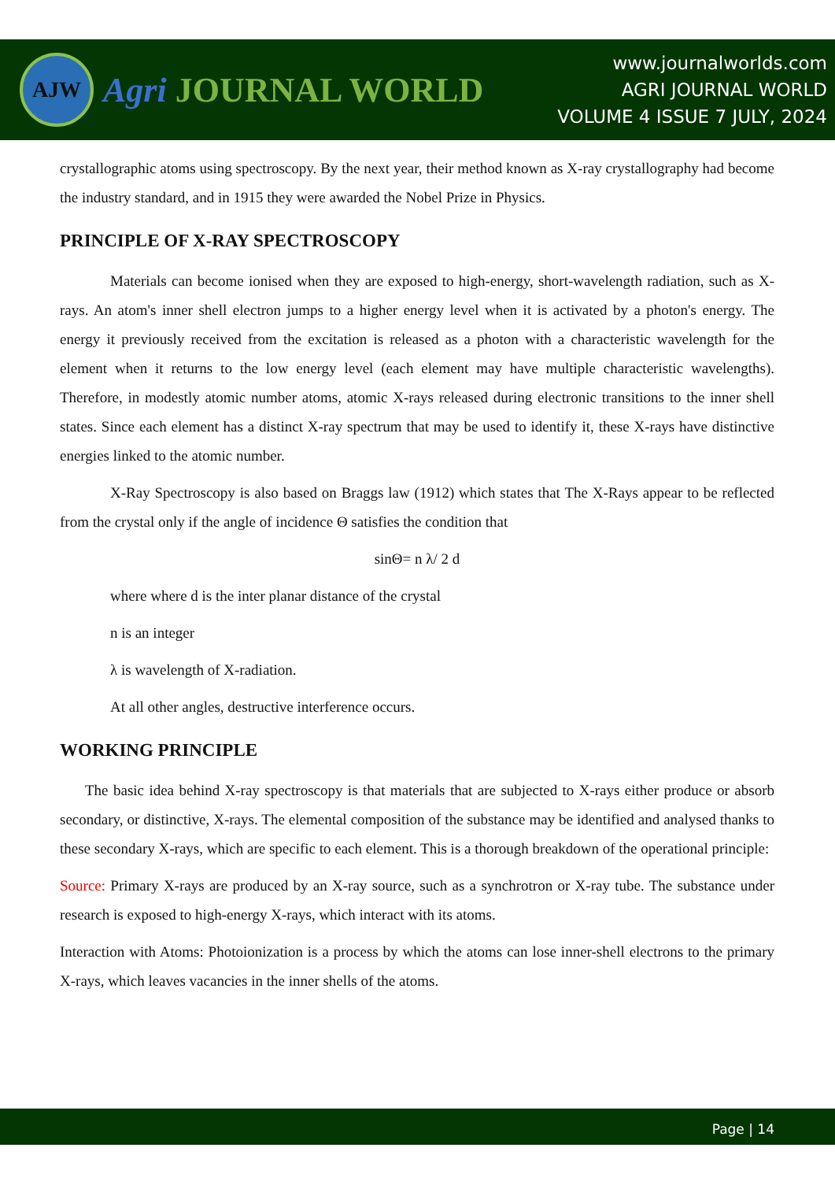AJW
Agri JOURNAL WORLD
www.journalworlds.com
AGRI JOURNAL WORLD
VOLUME 4 ISSUE 7 JULY, 2024
crystallographic atoms using spectroscopy. By the next year, their method known as X-ray crystallography had become the industry standard, and in 1915 they were awarded the Nobel Prize in Physics.
PRINCIPLE OF X-RAY SPECTROSCOPY
Materials can become ionised when they are exposed to high-energy, short-wavelength radiation, such as X-rays. An atom's inner shell electron jumps to a higher energy level when it is activated by a photon's energy. The energy it previously received from the excitation is released as a photon with a characteristic wavelength for the element when it returns to the low energy level (each element may have multiple characteristic wavelengths). Therefore, in modestly atomic number atoms, atomic X-rays released during electronic transitions to the inner shell states. Since each element has a distinct X-ray spectrum that may be used to identify it, these X-rays have distinctive energies linked to the atomic number.
X-Ray Spectroscopy is also based on Braggs law (1912) which states that The X-Rays appear to be reflected from the crystal only if the angle of incidence Θ satisfies the condition that
sinΘ= n λ/ 2 d
where where d is the inter planar distance of the crystal
n is an integer
λ is wavelength of X-radiation.
At all other angles, destructive interference occurs.
WORKING PRINCIPLE
The basic idea behind X-ray spectroscopy is that materials that are subjected to X-rays either produce or absorb secondary, or distinctive, X-rays. The elemental composition of the substance may be identified and analysed thanks to these secondary X-rays, which are specific to each element. This is a thorough breakdown of the operational principle:
Source: Primary X-rays are produced by an X-ray source, such as a synchrotron or X-ray tube. The substance under research is exposed to high-energy X-rays, which interact with its atoms.
Interaction with Atoms: Photoionization is a process by which the atoms can lose inner-shell electrons to the primary X-rays, which leaves vacancies in the inner shells of the atoms.
Page | 14